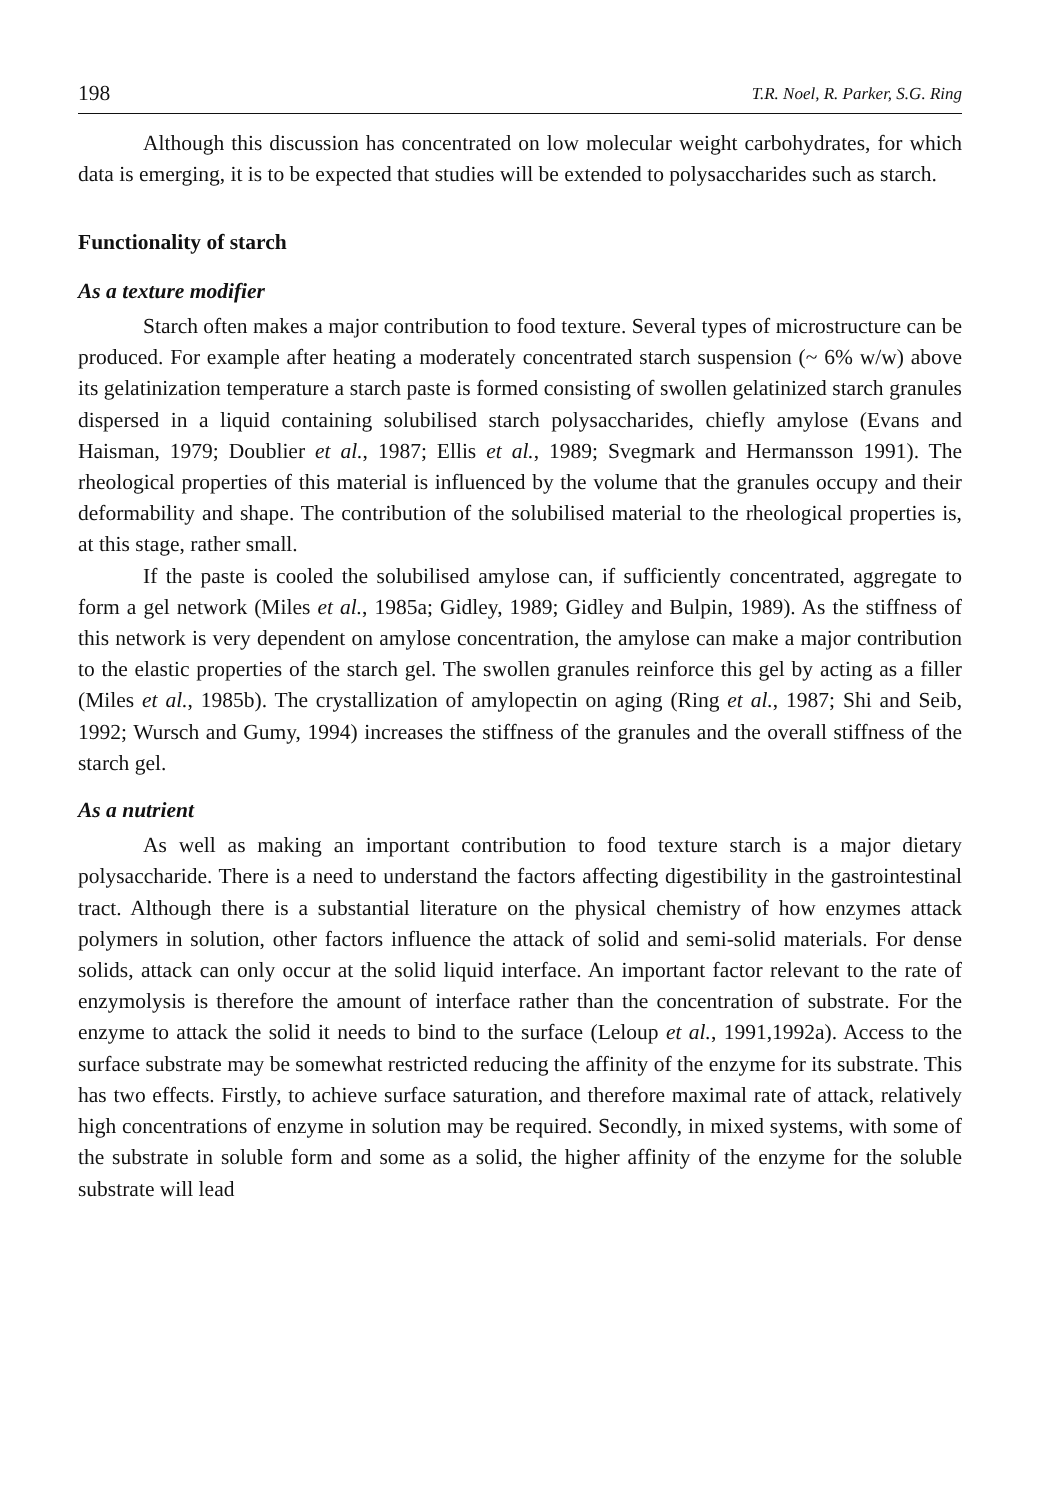198 T.R. Noel, R. Parker, S.G. Ring
Although this discussion has concentrated on low molecular weight carbohydrates, for which data is emerging, it is to be expected that studies will be extended to polysaccharides such as starch.
Functionality of starch
As a texture modifier
Starch often makes a major contribution to food texture. Several types of microstructure can be produced. For example after heating a moderately concentrated starch suspension (~ 6% w/w) above its gelatinization temperature a starch paste is formed consisting of swollen gelatinized starch granules dispersed in a liquid containing solubilised starch polysaccharides, chiefly amylose (Evans and Haisman, 1979; Doublier et al., 1987; Ellis et al., 1989; Svegmark and Hermansson 1991). The rheological properties of this material is influenced by the volume that the granules occupy and their deformability and shape. The contribution of the solubilised material to the rheological properties is, at this stage, rather small.
If the paste is cooled the solubilised amylose can, if sufficiently concentrated, aggregate to form a gel network (Miles et al., 1985a; Gidley, 1989; Gidley and Bulpin, 1989). As the stiffness of this network is very dependent on amylose concentration, the amylose can make a major contribution to the elastic properties of the starch gel. The swollen granules reinforce this gel by acting as a filler (Miles et al., 1985b). The crystallization of amylopectin on aging (Ring et al., 1987; Shi and Seib, 1992; Wursch and Gumy, 1994) increases the stiffness of the granules and the overall stiffness of the starch gel.
As a nutrient
As well as making an important contribution to food texture starch is a major dietary polysaccharide. There is a need to understand the factors affecting digestibility in the gastrointestinal tract. Although there is a substantial literature on the physical chemistry of how enzymes attack polymers in solution, other factors influence the attack of solid and semi-solid materials. For dense solids, attack can only occur at the solid liquid interface. An important factor relevant to the rate of enzymolysis is therefore the amount of interface rather than the concentration of substrate. For the enzyme to attack the solid it needs to bind to the surface (Leloup et al., 1991,1992a). Access to the surface substrate may be somewhat restricted reducing the affinity of the enzyme for its substrate. This has two effects. Firstly, to achieve surface saturation, and therefore maximal rate of attack, relatively high concentrations of enzyme in solution may be required. Secondly, in mixed systems, with some of the substrate in soluble form and some as a solid, the higher affinity of the enzyme for the soluble substrate will lead